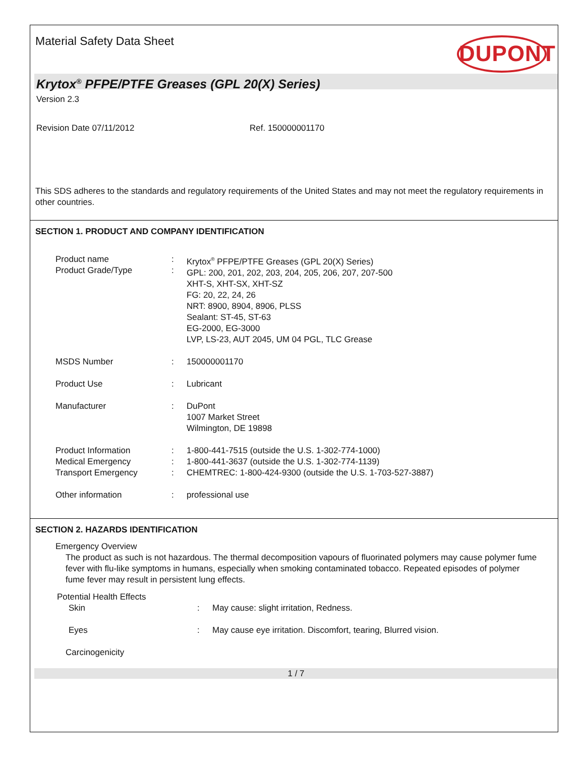Material Safety Data Sheet DUPONT
Krytox<sup>®</sup> PFPE/PTFE Greases (GPL 20(X) Series)
Version 2.3
Revision Date 07/11/2012 Ref. 150000001170
This SDS adheres to the standards and regulatory requirements of the United States and may not meet the regulatory requirements in other countries.
SECTION 1. PRODUCT AND COMPANY IDENTIFICATION
Product name
Product Grade/Type
:
:
Krytox<sup>®</sup> PFPE/PTFE Greases (GPL 20(X) Series)
GPL: 200, 201, 202, 203, 204, 205, 206, 207, 207-500
XHT-S, XHT-SX, XHT-SZ
FG: 20, 22, 24, 26
NRT: 8900, 8904, 8906, PLSS
Sealant: ST-45, ST-63
EG-2000, EG-3000
LVP, LS-23, AUT 2045, UM 04 PGL, TLC Grease
MSDS Number : 150000001170
Product Use : Lubricant
Manufacturer : DuPont
1007 Market Street
Wilmington, DE 19898
Product Information
Medical Emergency
Transport Emergency
:
:
:
1-800-441-7515 (outside the U.S. 1-302-774-1000)
1-800-441-3637 (outside the U.S. 1-302-774-1139)
CHEMTREC: 1-800-424-9300 (outside the U.S. 1-703-527-3887)
Other information : professional use
SECTION 2. HAZARDS IDENTIFICATION
Emergency Overview
The product as such is not hazardous. The thermal decomposition vapours of fluorinated polymers may cause polymer fume fever with flu-like symptoms in humans, especially when smoking contaminated tobacco. Repeated episodes of polymer fume fever may result in persistent lung effects.
Potential Health Effects
Skin : May cause: slight irritation, Redness.
Eyes : May cause eye irritation. Discomfort, tearing, Blurred vision.
Carcinogenicity
1 / 7